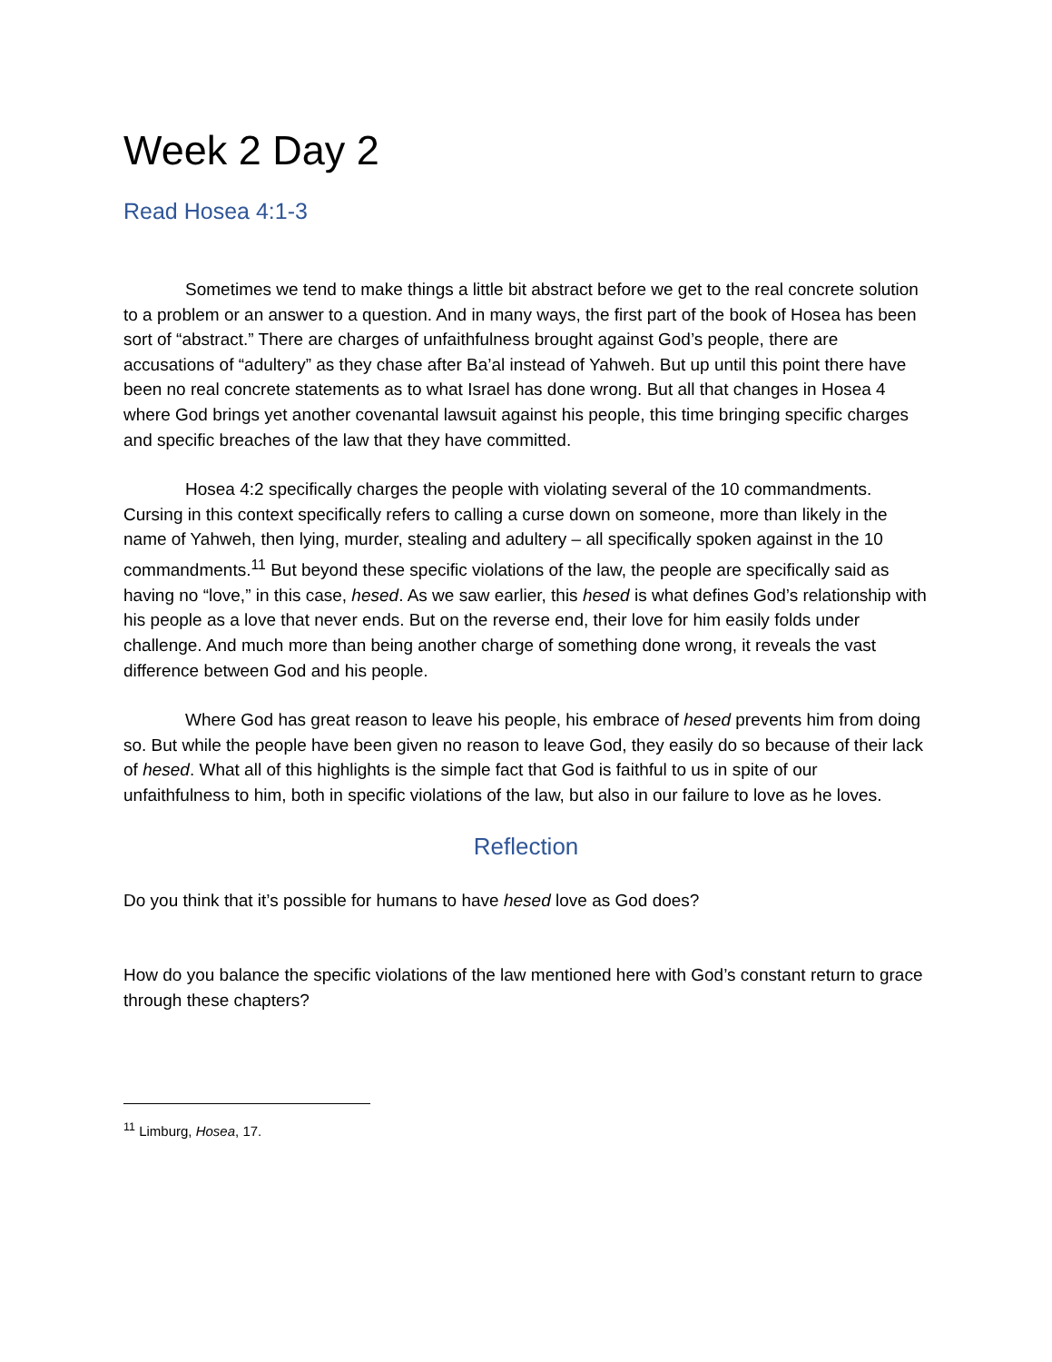Week 2 Day 2
Read Hosea 4:1-3
Sometimes we tend to make things a little bit abstract before we get to the real concrete solution to a problem or an answer to a question. And in many ways, the first part of the book of Hosea has been sort of “abstract.” There are charges of unfaithfulness brought against God’s people, there are accusations of “adultery” as they chase after Ba’al instead of Yahweh. But up until this point there have been no real concrete statements as to what Israel has done wrong. But all that changes in Hosea 4 where God brings yet another covenantal lawsuit against his people, this time bringing specific charges and specific breaches of the law that they have committed.
Hosea 4:2 specifically charges the people with violating several of the 10 commandments. Cursing in this context specifically refers to calling a curse down on someone, more than likely in the name of Yahweh, then lying, murder, stealing and adultery – all specifically spoken against in the 10 commandments.<sup>11</sup> But beyond these specific violations of the law, the people are specifically said as having no “love,” in this case, hesed. As we saw earlier, this hesed is what defines God’s relationship with his people as a love that never ends. But on the reverse end, their love for him easily folds under challenge. And much more than being another charge of something done wrong, it reveals the vast difference between God and his people.
Where God has great reason to leave his people, his embrace of hesed prevents him from doing so. But while the people have been given no reason to leave God, they easily do so because of their lack of hesed. What all of this highlights is the simple fact that God is faithful to us in spite of our unfaithfulness to him, both in specific violations of the law, but also in our failure to love as he loves.
Reflection
Do you think that it’s possible for humans to have hesed love as God does?
How do you balance the specific violations of the law mentioned here with God’s constant return to grace through these chapters?
<sup>11</sup> Limburg, Hosea, 17.